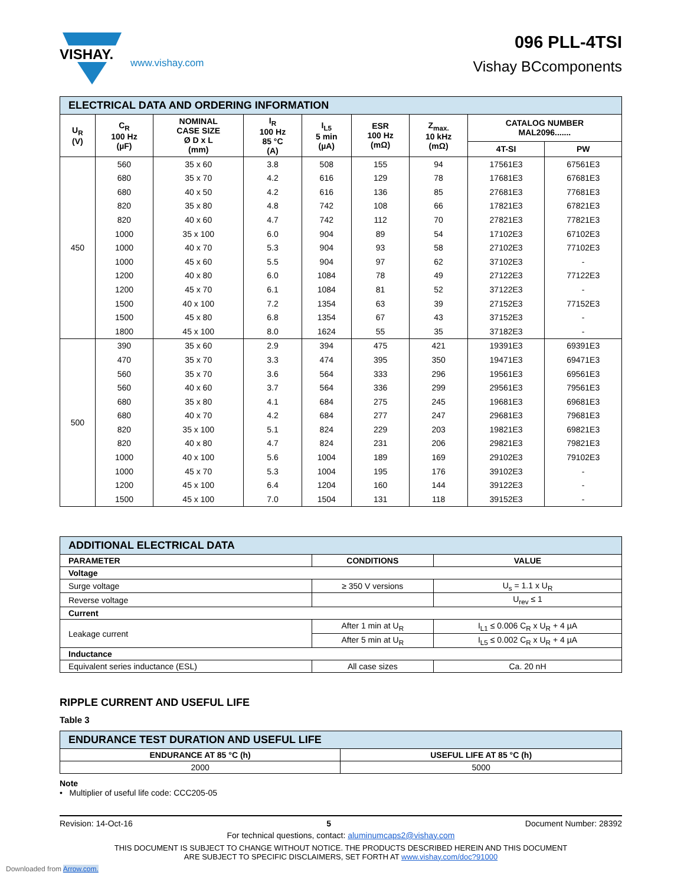VISHAY.
www.vishay.com
096 PLL-4TSI
Vishay BCcomponents
| ELECTRICAL DATA AND ORDERING INFORMATION | | | | | | | | |
| U<sub>R</sub> (V) | C<sub>R</sub> 100 Hz (µF) | NOMINAL CASE SIZE Ø D x L (mm) | I<sub>R</sub> 100 Hz 85 °C (A) | I<sub>L5</sub> 5 min (µA) | ESR 100 Hz (mΩ) | Z<sub>max.</sub> 10 kHz (mΩ) | CATALOG NUMBER MAL2096....... | |
| | | | | | | | 4T-SI | PW |
| 450 | 560 | 35 x 60 | 3.8 | 508 | 155 | 94 | 17561E3 | 67561E3 |
| | 680 | 35 x 70 | 4.2 | 616 | 129 | 78 | 17681E3 | 67681E3 |
| | 680 | 40 x 50 | 4.2 | 616 | 136 | 85 | 27681E3 | 77681E3 |
| | 820 | 35 x 80 | 4.8 | 742 | 108 | 66 | 17821E3 | 67821E3 |
| | 820 | 40 x 60 | 4.7 | 742 | 112 | 70 | 27821E3 | 77821E3 |
| | 1000 | 35 x 100 | 6.0 | 904 | 89 | 54 | 17102E3 | 67102E3 |
| | 1000 | 40 x 70 | 5.3 | 904 | 93 | 58 | 27102E3 | 77102E3 |
| | 1000 | 45 x 60 | 5.5 | 904 | 97 | 62 | 37102E3 | - |
| | 1200 | 40 x 80 | 6.0 | 1084 | 78 | 49 | 27122E3 | 77122E3 |
| | 1200 | 45 x 70 | 6.1 | 1084 | 81 | 52 | 37122E3 | - |
| | 1500 | 40 x 100 | 7.2 | 1354 | 63 | 39 | 27152E3 | 77152E3 |
| | 1500 | 45 x 80 | 6.8 | 1354 | 67 | 43 | 37152E3 | - |
| | 1800 | 45 x 100 | 8.0 | 1624 | 55 | 35 | 37182E3 | - |
| 500 | 390 | 35 x 60 | 2.9 | 394 | 475 | 421 | 19391E3 | 69391E3 |
| | 470 | 35 x 70 | 3.3 | 474 | 395 | 350 | 19471E3 | 69471E3 |
| | 560 | 35 x 70 | 3.6 | 564 | 333 | 296 | 19561E3 | 69561E3 |
| | 560 | 40 x 60 | 3.7 | 564 | 336 | 299 | 29561E3 | 79561E3 |
| | 680 | 35 x 80 | 4.1 | 684 | 275 | 245 | 19681E3 | 69681E3 |
| | 680 | 40 x 70 | 4.2 | 684 | 277 | 247 | 29681E3 | 79681E3 |
| | 820 | 35 x 100 | 5.1 | 824 | 229 | 203 | 19821E3 | 69821E3 |
| | 820 | 40 x 80 | 4.7 | 824 | 231 | 206 | 29821E3 | 79821E3 |
| | 1000 | 40 x 100 | 5.6 | 1004 | 189 | 169 | 29102E3 | 79102E3 |
| | 1000 | 45 x 70 | 5.3 | 1004 | 195 | 176 | 39102E3 | - |
| | 1200 | 45 x 100 | 6.4 | 1204 | 160 | 144 | 39122E3 | - |
| | 1500 | 45 x 100 | 7.0 | 1504 | 131 | 118 | 39152E3 | - |
| ADDITIONAL ELECTRICAL DATA | | |
| PARAMETER | CONDITIONS | VALUE |
| Voltage | | |
| Surge voltage | ≥ 350 V versions | U<sub>s</sub> = 1.1 x U<sub>R</sub> |
| Reverse voltage | | U<sub>rev</sub> ≤ 1 |
| Current | | |
| Leakage current | After 1 min at U<sub>R</sub> | I<sub>L1</sub> ≤ 0.006 C<sub>R</sub> x U<sub>R</sub> + 4 µA |
| | After 5 min at U<sub>R</sub> | I<sub>L5</sub> ≤ 0.002 C<sub>R</sub> x U<sub>R</sub> + 4 µA |
| Inductance | | |
| Equivalent series inductance (ESL) | All case sizes | Ca. 20 nH |
RIPPLE CURRENT AND USEFUL LIFE
Table 3
| ENDURANCE TEST DURATION AND USEFUL LIFE | |
| ENDURANCE AT 85 °C (h) | USEFUL LIFE AT 85 °C (h) |
| 2000 | 5000 |
Note
• Multiplier of useful life code: CCC205-05
Revision: 14-Oct-16 5 Document Number: 28392
For technical questions, contact: aluminumcaps2@vishay.com
THIS DOCUMENT IS SUBJECT TO CHANGE WITHOUT NOTICE. THE PRODUCTS DESCRIBED HEREIN AND THIS DOCUMENT
ARE SUBJECT TO SPECIFIC DISCLAIMERS, SET FORTH AT www.vishay.com/doc?91000
Downloaded from Arrow.com.